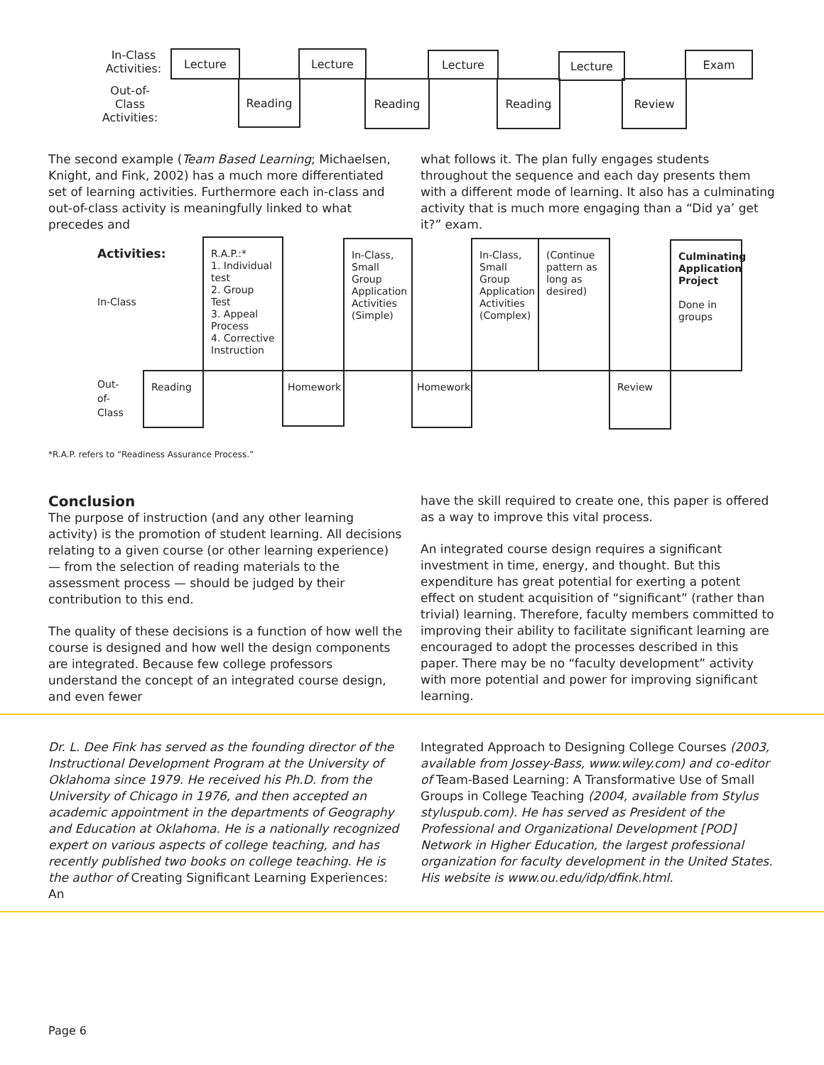In-Class
Activities:
Lecture Lecture Lecture Lecture Exam
Out-of-
Class
Activities:
Reading Reading Reading Review
The second example (Team Based Learning; Michaelsen, Knight, and Fink, 2002) has a much more differentiated set of learning activities. Furthermore each in-class and out-of-class activity is meaningfully linked to what precedes and
what follows it. The plan fully engages students throughout the sequence and each day presents them with a different mode of learning. It also has a culminating activity that is much more engaging than a “Did ya’ get it?” exam.
Activities:
In-Class
R.A.P.:*
1. Individual test
2. Group Test
3. Appeal Process
4. Corrective Instruction
In-Class, Small Group Application Activities (Simple)
In-Class, Small Group Application Activities (Complex)
(Continue pattern as long as desired)
Culminating Application Project
Done in groups
Out-
of-
Class
Reading Homework Homework Review
*R.A.P. refers to “Readiness Assurance Process.”
Conclusion
The purpose of instruction (and any other learning activity) is the promotion of student learning. All decisions relating to a given course (or other learning experience) — from the selection of reading materials to the assessment process — should be judged by their contribution to this end.
The quality of these decisions is a function of how well the course is designed and how well the design components are integrated. Because few college professors understand the concept of an integrated course design, and even fewer
have the skill required to create one, this paper is offered as a way to improve this vital process.
An integrated course design requires a significant investment in time, energy, and thought. But this expenditure has great potential for exerting a potent effect on student acquisition of “significant” (rather than trivial) learning. Therefore, faculty members committed to improving their ability to facilitate significant learning are encouraged to adopt the processes described in this paper. There may be no “faculty development” activity with more potential and power for improving significant learning.
Dr. L. Dee Fink has served as the founding director of the Instructional Development Program at the University of Oklahoma since 1979. He received his Ph.D. from the University of Chicago in 1976, and then accepted an academic appointment in the departments of Geography and Education at Oklahoma. He is a nationally recognized expert on various aspects of college teaching, and has recently published two books on college teaching. He is the author of Creating Significant Learning Experiences: An
Integrated Approach to Designing College Courses (2003, available from Jossey-Bass, www.wiley.com) and co-editor of Team-Based Learning: A Transformative Use of Small Groups in College Teaching (2004, available from Stylus styluspub.com). He has served as President of the Professional and Organizational Development [POD] Network in Higher Education, the largest professional organization for faculty development in the United States. His website is www.ou.edu/idp/dfink.html.
Page 6